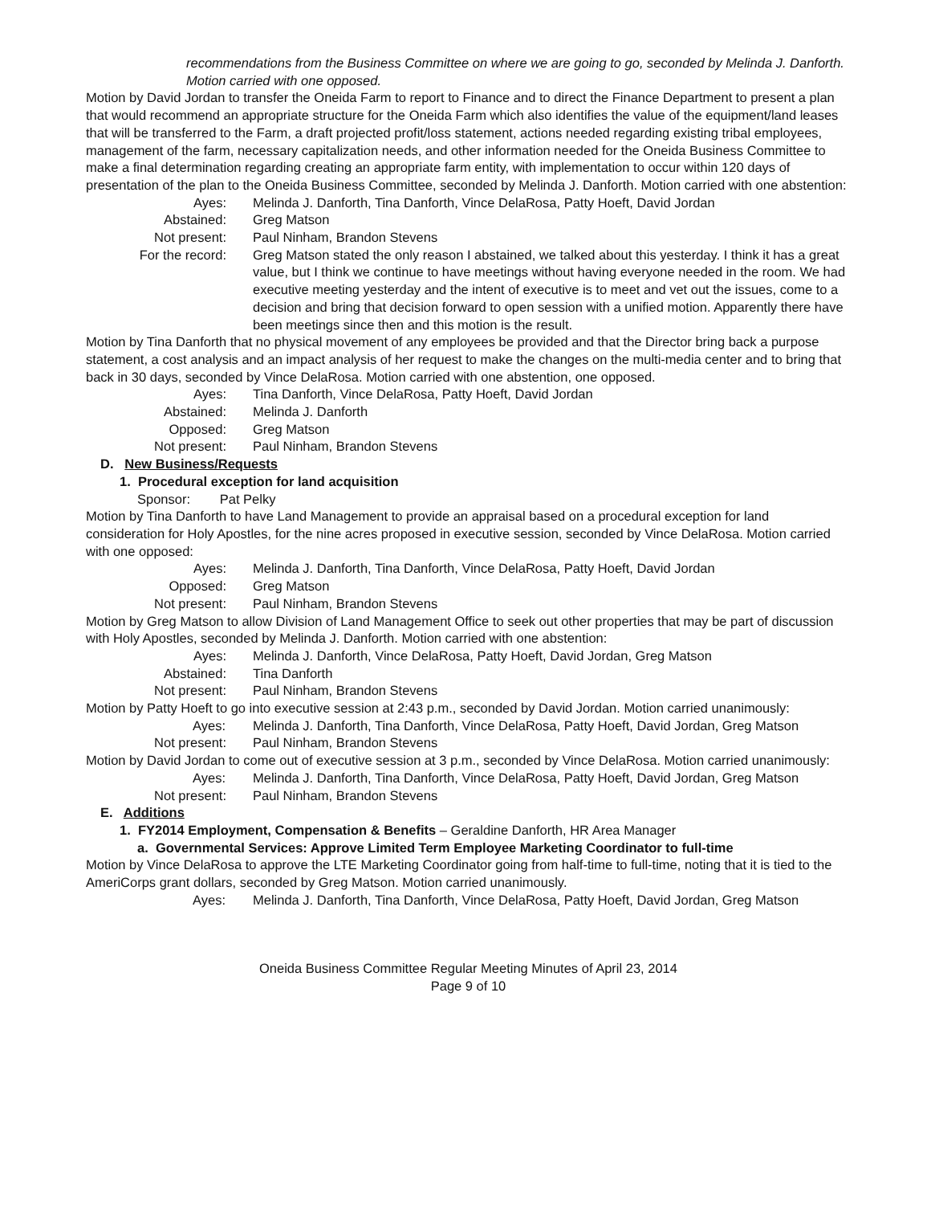recommendations from the Business Committee on where we are going to go, seconded by Melinda J. Danforth. Motion carried with one opposed.
Motion by David Jordan to transfer the Oneida Farm to report to Finance and to direct the Finance Department to present a plan that would recommend an appropriate structure for the Oneida Farm which also identifies the value of the equipment/land leases that will be transferred to the Farm, a draft projected profit/loss statement, actions needed regarding existing tribal employees, management of the farm, necessary capitalization needs, and other information needed for the Oneida Business Committee to make a final determination regarding creating an appropriate farm entity, with implementation to occur within 120 days of presentation of the plan to the Oneida Business Committee, seconded by Melinda J. Danforth. Motion carried with one abstention:
Ayes: Melinda J. Danforth, Tina Danforth, Vince DelaRosa, Patty Hoeft, David Jordan
Abstained: Greg Matson
Not present: Paul Ninham, Brandon Stevens
For the record: Greg Matson stated the only reason I abstained, we talked about this yesterday. I think it has a great value, but I think we continue to have meetings without having everyone needed in the room. We had executive meeting yesterday and the intent of executive is to meet and vet out the issues, come to a decision and bring that decision forward to open session with a unified motion. Apparently there have been meetings since then and this motion is the result.
Motion by Tina Danforth that no physical movement of any employees be provided and that the Director bring back a purpose statement, a cost analysis and an impact analysis of her request to make the changes on the multi-media center and to bring that back in 30 days, seconded by Vince DelaRosa. Motion carried with one abstention, one opposed.
Ayes: Tina Danforth, Vince DelaRosa, Patty Hoeft, David Jordan
Abstained: Melinda J. Danforth
Opposed: Greg Matson
Not present: Paul Ninham, Brandon Stevens
D. New Business/Requests
1. Procedural exception for land acquisition
Sponsor: Pat Pelky
Motion by Tina Danforth to have Land Management to provide an appraisal based on a procedural exception for land consideration for Holy Apostles, for the nine acres proposed in executive session, seconded by Vince DelaRosa. Motion carried with one opposed:
Ayes: Melinda J. Danforth, Tina Danforth, Vince DelaRosa, Patty Hoeft, David Jordan
Opposed: Greg Matson
Not present: Paul Ninham, Brandon Stevens
Motion by Greg Matson to allow Division of Land Management Office to seek out other properties that may be part of discussion with Holy Apostles, seconded by Melinda J. Danforth. Motion carried with one abstention:
Ayes: Melinda J. Danforth, Vince DelaRosa, Patty Hoeft, David Jordan, Greg Matson
Abstained: Tina Danforth
Not present: Paul Ninham, Brandon Stevens
Motion by Patty Hoeft to go into executive session at 2:43 p.m., seconded by David Jordan. Motion carried unanimously:
Ayes:
Melinda J. Danforth, Tina Danforth, Vince DelaRosa, Patty Hoeft, David Jordan, Greg Matson
Not present: Paul Ninham, Brandon Stevens
Motion by David Jordan to come out of executive session at 3 p.m., seconded by Vince DelaRosa. Motion carried unanimously:
Ayes:
Melinda J. Danforth, Tina Danforth, Vince DelaRosa, Patty Hoeft, David Jordan, Greg Matson
Not present: Paul Ninham, Brandon Stevens
E. Additions
1. FY2014 Employment, Compensation & Benefits – Geraldine Danforth, HR Area Manager
a. Governmental Services: Approve Limited Term Employee Marketing Coordinator to full-time
Motion by Vince DelaRosa to approve the LTE Marketing Coordinator going from half-time to full-time, noting that it is tied to the AmeriCorps grant dollars, seconded by Greg Matson. Motion carried unanimously.
Ayes:
Melinda J. Danforth, Tina Danforth, Vince DelaRosa, Patty Hoeft, David Jordan, Greg Matson
Oneida Business Committee Regular Meeting Minutes of April 23, 2014
Page 9 of 10